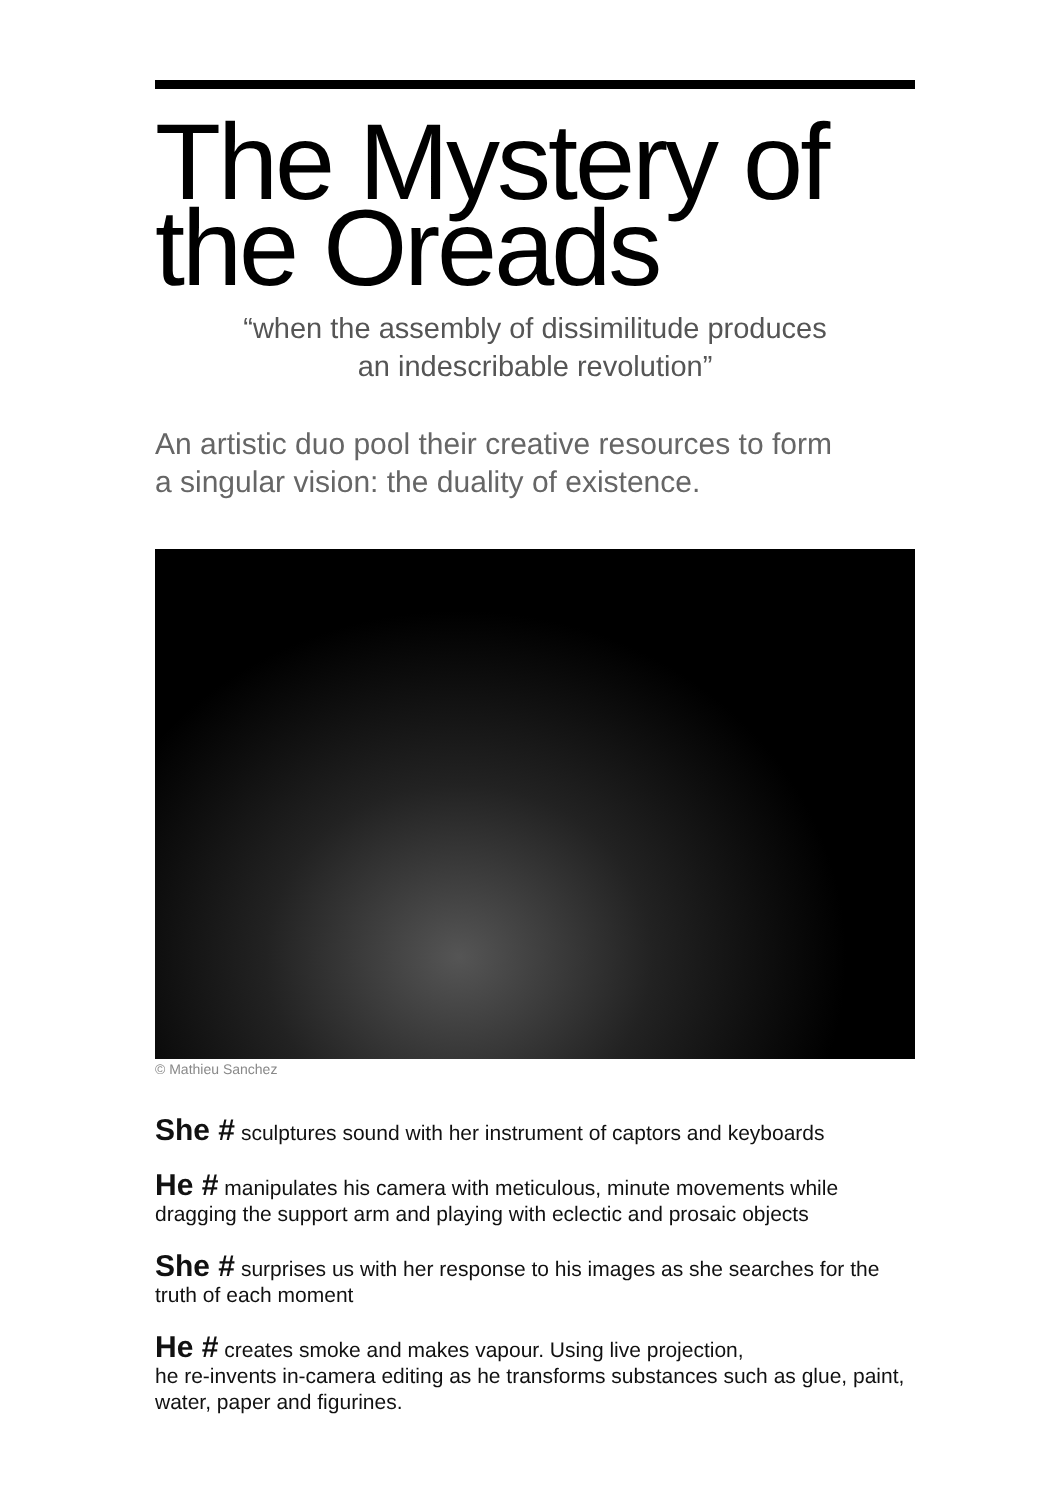The Mystery of
the Oreads
“when the assembly of dissimilitude produces
an indescribable revolution”
An artistic duo pool their creative resources to form
a singular vision: the duality of existence.
© Mathieu Sanchez
She # sculptures sound with her instrument of captors and keyboards
He # manipulates his camera with meticulous, minute movements while dragging the support arm and playing with eclectic and prosaic objects
She # surprises us with her response to his images as she searches for the truth of each moment
He # creates smoke and makes vapour. Using live projection,
he re-invents in-camera editing as he transforms substances such as glue, paint, water, paper and figurines.